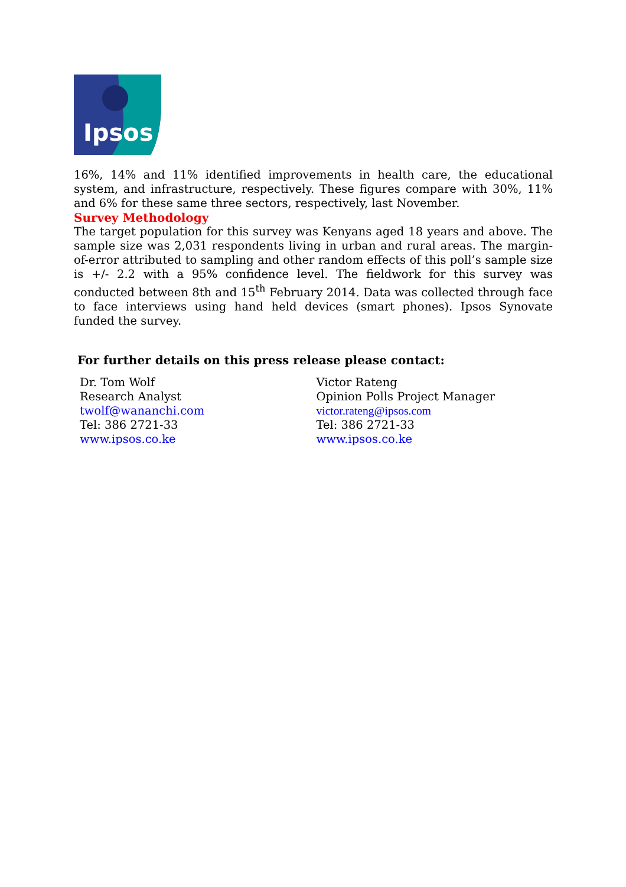Ipsos
16%, 14% and 11% identified improvements in health care, the educational system, and infrastructure, respectively. These figures compare with 30%, 11% and 6% for these same three sectors, respectively, last November.
Survey Methodology
The target population for this survey was Kenyans aged 18 years and above. The sample size was 2,031 respondents living in urban and rural areas. The margin-of-error attributed to sampling and other random effects of this poll’s sample size is +/- 2.2 with a 95% confidence level. The fieldwork for this survey was conducted between 8th and 15<sup>th</sup> February 2014. Data was collected through face to face interviews using hand held devices (smart phones). Ipsos Synovate funded the survey.
For further details on this press release please contact:
Dr. Tom Wolf
Research Analyst
twolf@wananchi.com
Tel: 386 2721-33
www.ipsos.co.ke
Victor Rateng
Opinion Polls Project Manager
victor.rateng@ipsos.com
Tel: 386 2721-33
www.ipsos.co.ke